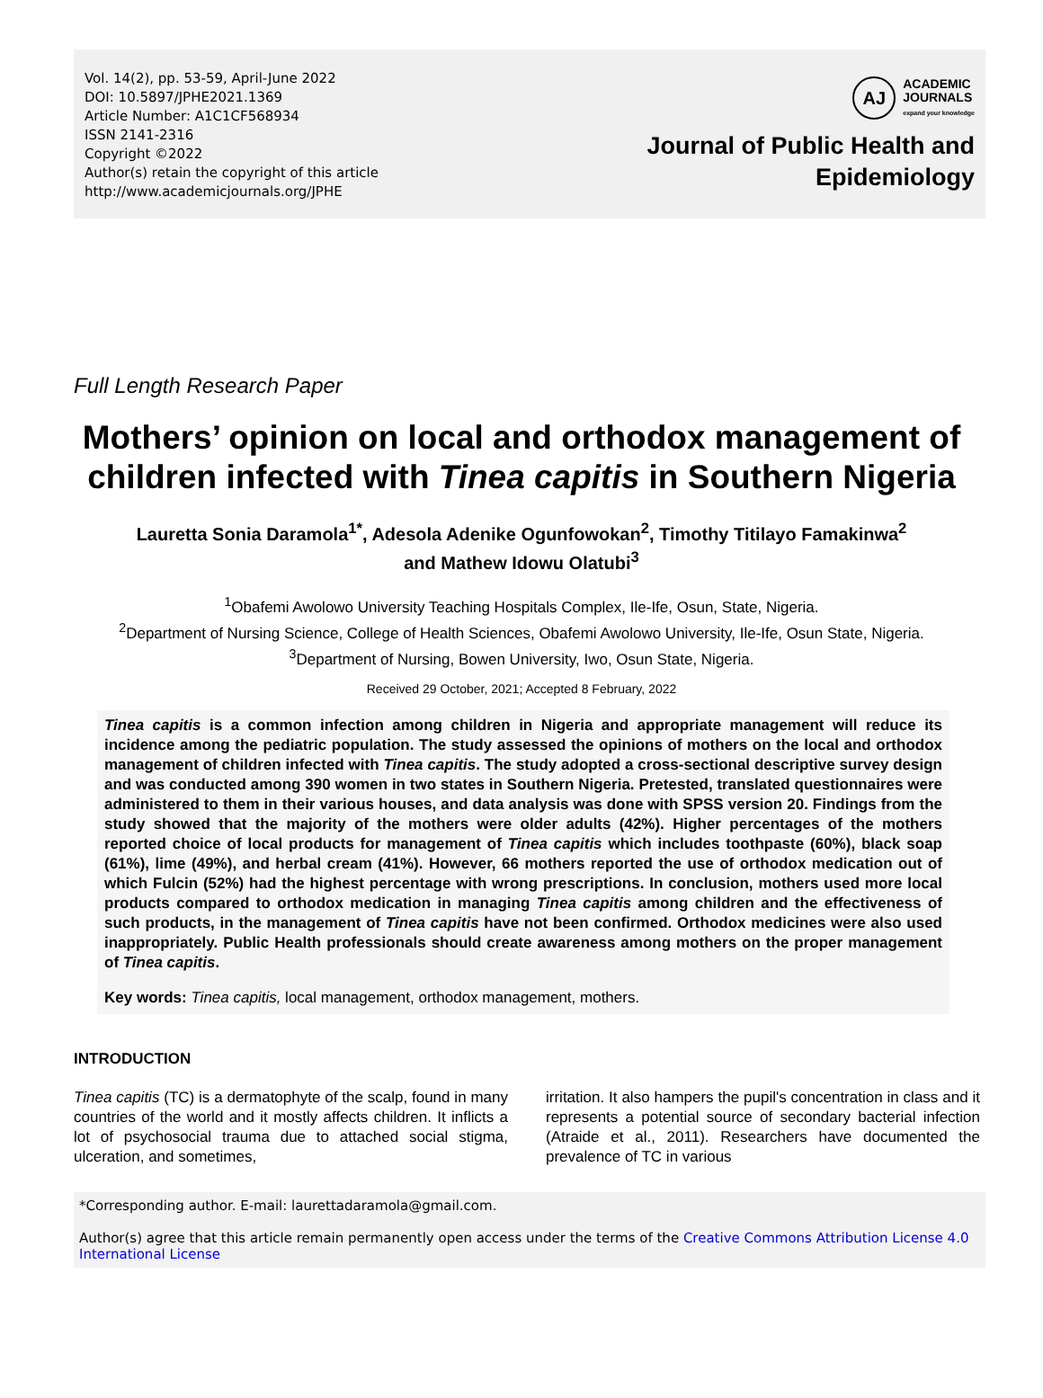Vol. 14(2), pp. 53-59, April-June 2022
DOI: 10.5897/JPHE2021.1369
Article Number: A1C1CF568934
ISSN 2141-2316
Copyright ©2022
Author(s) retain the copyright of this article
http://www.academicjournals.org/JPHE
AJ
ACADEMIC
JOURNALS
expand your knowledge
Journal of Public Health and
Epidemiology
Full Length Research Paper
Mothers’ opinion on local and orthodox management of children infected with Tinea capitis in Southern Nigeria
Lauretta Sonia Daramola<sup>1*</sup>, Adesola Adenike Ogunfowokan<sup>2</sup>, Timothy Titilayo Famakinwa<sup>2</sup>
and Mathew Idowu Olatubi<sup>3</sup>
<sup>1</sup> Obafemi Awolowo University Teaching Hospitals Complex, Ile-Ife, Osun, State, Nigeria.
<sup>2</sup> Department of Nursing Science, College of Health Sciences, Obafemi Awolowo University, Ile-Ife, Osun State, Nigeria.
<sup>3</sup> Department of Nursing, Bowen University, Iwo, Osun State, Nigeria.
Received 29 October, 2021; Accepted 8 February, 2022
Tinea capitis is a common infection among children in Nigeria and appropriate management will reduce its incidence among the pediatric population. The study assessed the opinions of mothers on the local and orthodox management of children infected with Tinea capitis. The study adopted a cross-sectional descriptive survey design and was conducted among 390 women in two states in Southern Nigeria. Pretested, translated questionnaires were administered to them in their various houses, and data analysis was done with SPSS version 20. Findings from the study showed that the majority of the mothers were older adults (42%). Higher percentages of the mothers reported choice of local products for management of Tinea capitis which includes toothpaste (60%), black soap (61%), lime (49%), and herbal cream (41%). However, 66 mothers reported the use of orthodox medication out of which Fulcin (52%) had the highest percentage with wrong prescriptions. In conclusion, mothers used more local products compared to orthodox medication in managing Tinea capitis among children and the effectiveness of such products, in the management of Tinea capitis have not been confirmed. Orthodox medicines were also used inappropriately. Public Health professionals should create awareness among mothers on the proper management of Tinea capitis.
Key words: Tinea capitis, local management, orthodox management, mothers.
INTRODUCTION
Tinea capitis (TC) is a dermatophyte of the scalp, found in many countries of the world and it mostly affects children. It inflicts a lot of psychosocial trauma due to attached social stigma, ulceration, and sometimes,
irritation. It also hampers the pupil's concentration in class and it represents a potential source of secondary bacterial infection (Atraide et al., 2011). Researchers have documented the prevalence of TC in various
*Corresponding author. E-mail: laurettadaramola@gmail.com.
Author(s) agree that this article remain permanently open access under the terms of the Creative Commons Attribution License 4.0 International License